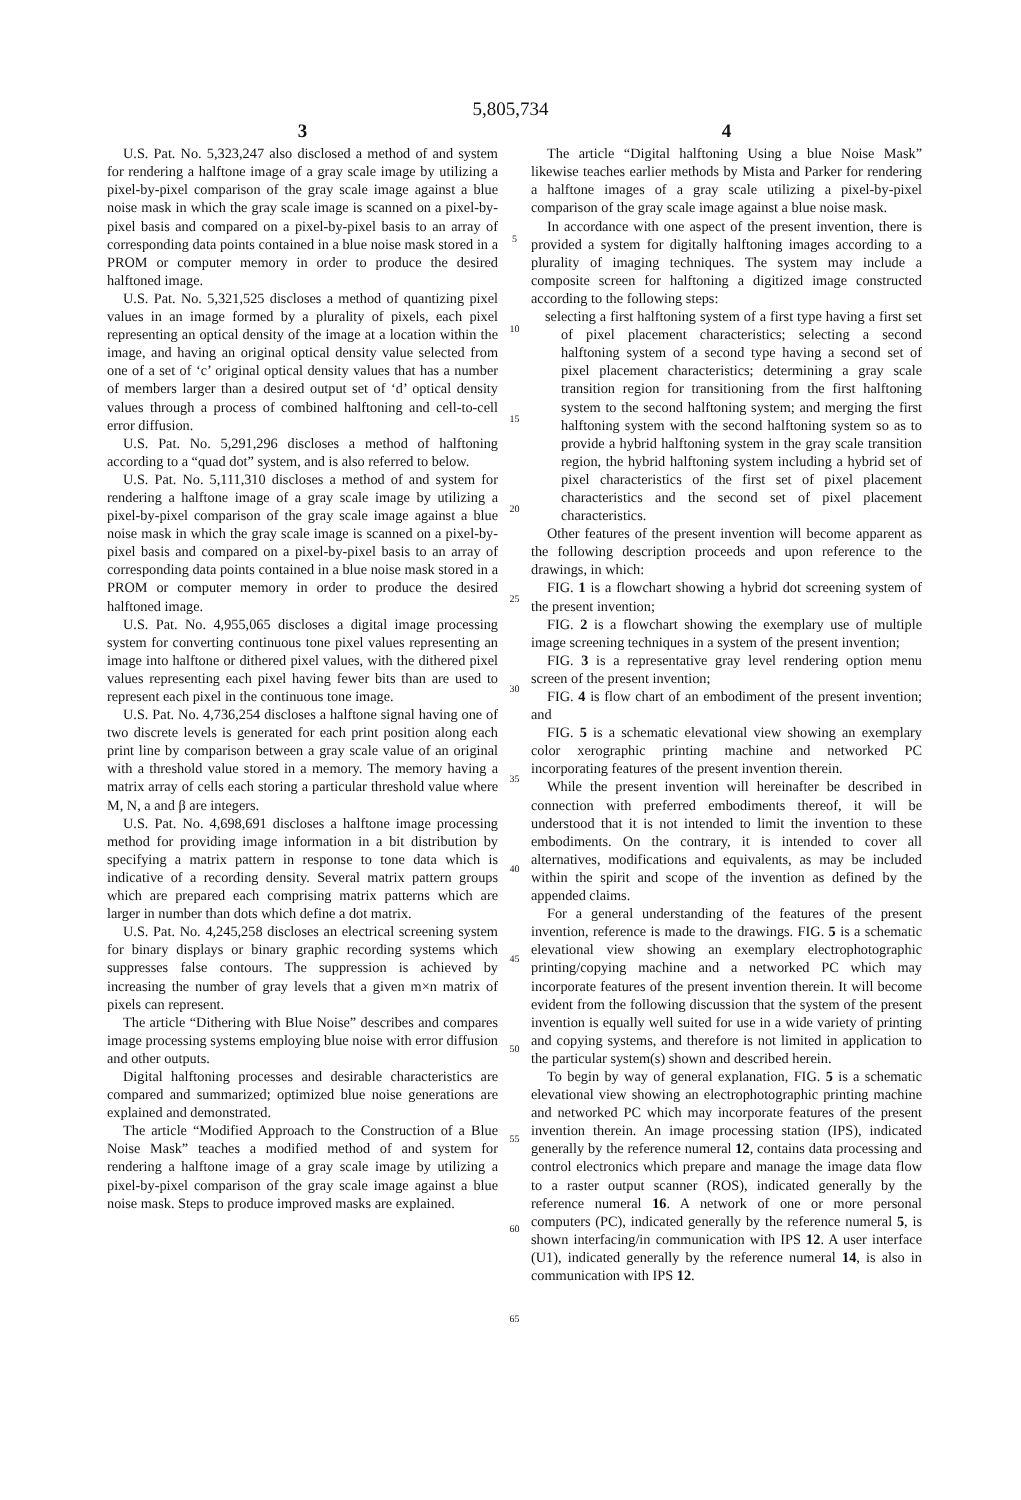5,805,734
3
U.S. Pat. No. 5,323,247 also disclosed a method of and system for rendering a halftone image of a gray scale image by utilizing a pixel-by-pixel comparison of the gray scale image against a blue noise mask in which the gray scale image is scanned on a pixel-by-pixel basis and compared on a pixel-by-pixel basis to an array of corresponding data points contained in a blue noise mask stored in a PROM or computer memory in order to produce the desired halftoned image.
U.S. Pat. No. 5,321,525 discloses a method of quantizing pixel values in an image formed by a plurality of pixels, each pixel representing an optical density of the image at a location within the image, and having an original optical density value selected from one of a set of ‘c’ original optical density values that has a number of members larger than a desired output set of ‘d’ optical density values through a process of combined halftoning and cell-to-cell error diffusion.
U.S. Pat. No. 5,291,296 discloses a method of halftoning according to a “quad dot” system, and is also referred to below.
U.S. Pat. No. 5,111,310 discloses a method of and system for rendering a halftone image of a gray scale image by utilizing a pixel-by-pixel comparison of the gray scale image against a blue noise mask in which the gray scale image is scanned on a pixel-by-pixel basis and compared on a pixel-by-pixel basis to an array of corresponding data points contained in a blue noise mask stored in a PROM or computer memory in order to produce the desired halftoned image.
U.S. Pat. No. 4,955,065 discloses a digital image processing system for converting continuous tone pixel values representing an image into halftone or dithered pixel values, with the dithered pixel values representing each pixel having fewer bits than are used to represent each pixel in the continuous tone image.
U.S. Pat. No. 4,736,254 discloses a halftone signal having one of two discrete levels is generated for each print position along each print line by comparison between a gray scale value of an original with a threshold value stored in a memory. The memory having a matrix array of cells each storing a particular threshold value where M, N, a and β are integers.
U.S. Pat. No. 4,698,691 discloses a halftone image processing method for providing image information in a bit distribution by specifying a matrix pattern in response to tone data which is indicative of a recording density. Several matrix pattern groups which are prepared each comprising matrix patterns which are larger in number than dots which define a dot matrix.
U.S. Pat. No. 4,245,258 discloses an electrical screening system for binary displays or binary graphic recording systems which suppresses false contours. The suppression is achieved by increasing the number of gray levels that a given m×n matrix of pixels can represent.
The article “Dithering with Blue Noise” describes and compares image processing systems employing blue noise with error diffusion and other outputs.
Digital halftoning processes and desirable characteristics are compared and summarized; optimized blue noise generations are explained and demonstrated.
The article “Modified Approach to the Construction of a Blue Noise Mask” teaches a modified method of and system for rendering a halftone image of a gray scale image by utilizing a pixel-by-pixel comparison of the gray scale image against a blue noise mask. Steps to produce improved masks are explained.
5
10
15
20
25
30
35
40
45
50
55
60
65
4
The article “Digital halftoning Using a blue Noise Mask” likewise teaches earlier methods by Mista and Parker for rendering a halftone images of a gray scale utilizing a pixel-by-pixel comparison of the gray scale image against a blue noise mask.
In accordance with one aspect of the present invention, there is provided a system for digitally halftoning images according to a plurality of imaging techniques. The system may include a composite screen for halftoning a digitized image constructed according to the following steps:
selecting a first halftoning system of a first type having a first set of pixel placement characteristics; selecting a second halftoning system of a second type having a second set of pixel placement characteristics; determining a gray scale transition region for transitioning from the first halftoning system to the second halftoning system; and merging the first halftoning system with the second halftoning system so as to provide a hybrid halftoning system in the gray scale transition region, the hybrid halftoning system including a hybrid set of pixel characteristics of the first set of pixel placement characteristics and the second set of pixel placement characteristics.
Other features of the present invention will become apparent as the following description proceeds and upon reference to the drawings, in which:
FIG. 1 is a flowchart showing a hybrid dot screening system of the present invention;
FIG. 2 is a flowchart showing the exemplary use of multiple image screening techniques in a system of the present invention;
FIG. 3 is a representative gray level rendering option menu screen of the present invention;
FIG. 4 is flow chart of an embodiment of the present invention; and
FIG. 5 is a schematic elevational view showing an exemplary color xerographic printing machine and networked PC incorporating features of the present invention therein.
While the present invention will hereinafter be described in connection with preferred embodiments thereof, it will be understood that it is not intended to limit the invention to these embodiments. On the contrary, it is intended to cover all alternatives, modifications and equivalents, as may be included within the spirit and scope of the invention as defined by the appended claims.
For a general understanding of the features of the present invention, reference is made to the drawings. FIG. 5 is a schematic elevational view showing an exemplary electrophotographic printing/copying machine and a networked PC which may incorporate features of the present invention therein. It will become evident from the following discussion that the system of the present invention is equally well suited for use in a wide variety of printing and copying systems, and therefore is not limited in application to the particular system(s) shown and described herein.
To begin by way of general explanation, FIG. 5 is a schematic elevational view showing an electrophotographic printing machine and networked PC which may incorporate features of the present invention therein. An image processing station (IPS), indicated generally by the reference numeral 12, contains data processing and control electronics which prepare and manage the image data flow to a raster output scanner (ROS), indicated generally by the reference numeral 16. A network of one or more personal computers (PC), indicated generally by the reference numeral 5, is shown interfacing/in communication with IPS 12. A user interface (U1), indicated generally by the reference numeral 14, is also in communication with IPS 12.